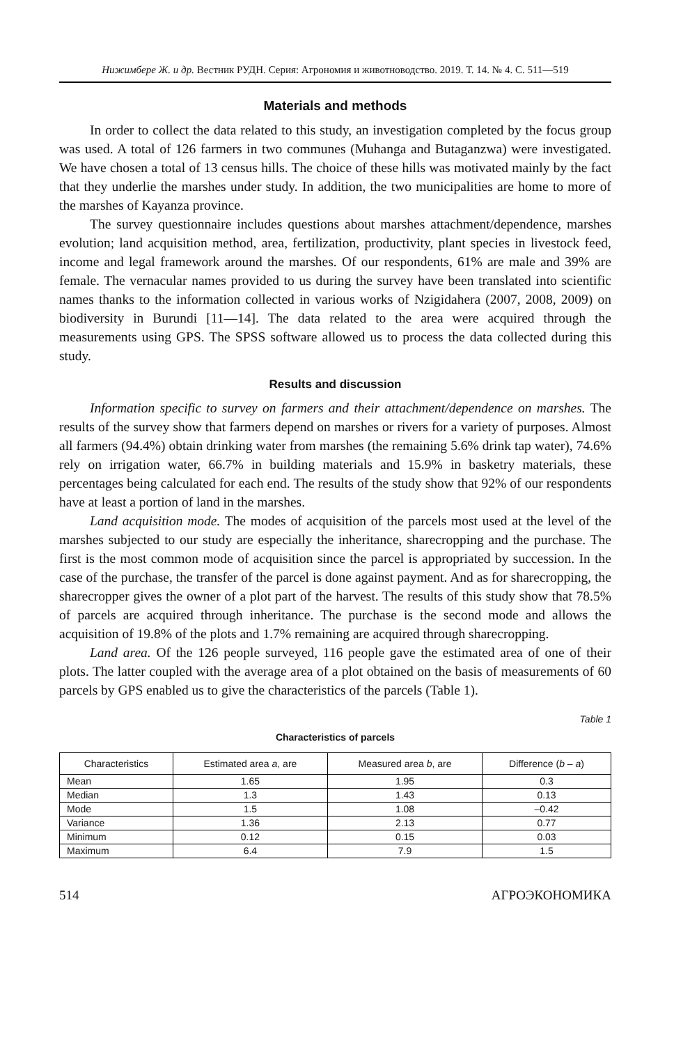Нижимбере Ж. и др. Вестник РУДН. Серия: Агрономия и животноводство. 2019. Т. 14. № 4. С. 511—519
Materials and methods
In order to collect the data related to this study, an investigation completed by the focus group was used. A total of 126 farmers in two communes (Muhanga and Butaganzwa) were investigated. We have chosen a total of 13 census hills. The choice of these hills was motivated mainly by the fact that they underlie the marshes under study. In addition, the two municipalities are home to more of the marshes of Kayanza province.
The survey questionnaire includes questions about marshes attachment/dependence, marshes evolution; land acquisition method, area, fertilization, productivity, plant species in livestock feed, income and legal framework around the marshes. Of our respondents, 61% are male and 39% are female. The vernacular names provided to us during the survey have been translated into scientific names thanks to the information collected in various works of Nzigidahera (2007, 2008, 2009) on biodiversity in Burundi [11—14]. The data related to the area were acquired through the measurements using GPS. The SPSS software allowed us to process the data collected during this study.
Results and discussion
Information specific to survey on farmers and their attachment/dependence on marshes. The results of the survey show that farmers depend on marshes or rivers for a variety of purposes. Almost all farmers (94.4%) obtain drinking water from marshes (the remaining 5.6% drink tap water), 74.6% rely on irrigation water, 66.7% in building materials and 15.9% in basketry materials, these percentages being calculated for each end. The results of the study show that 92% of our respondents have at least a portion of land in the marshes.
Land acquisition mode. The modes of acquisition of the parcels most used at the level of the marshes subjected to our study are especially the inheritance, sharecropping and the purchase. The first is the most common mode of acquisition since the parcel is appropriated by succession. In the case of the purchase, the transfer of the parcel is done against payment. And as for sharecropping, the sharecropper gives the owner of a plot part of the harvest. The results of this study show that 78.5% of parcels are acquired through inheritance. The purchase is the second mode and allows the acquisition of 19.8% of the plots and 1.7% remaining are acquired through sharecropping.
Land area. Of the 126 people surveyed, 116 people gave the estimated area of one of their plots. The latter coupled with the average area of a plot obtained on the basis of measurements of 60 parcels by GPS enabled us to give the characteristics of the parcels (Table 1).
Table 1
Characteristics of parcels
| Characteristics | Estimated area a , are | Measured area b , are | Difference ( b – a ) |
| --- | --- | --- | --- |
| Mean | 1.65 | 1.95 | 0.3 |
| Median | 1.3 | 1.43 | 0.13 |
| Mode | 1.5 | 1.08 | –0.42 |
| Variance | 1.36 | 2.13 | 0.77 |
| Minimum | 0.12 | 0.15 | 0.03 |
| Maximum | 6.4 | 7.9 | 1.5 |
514 АГРОЭКОНОМИКА